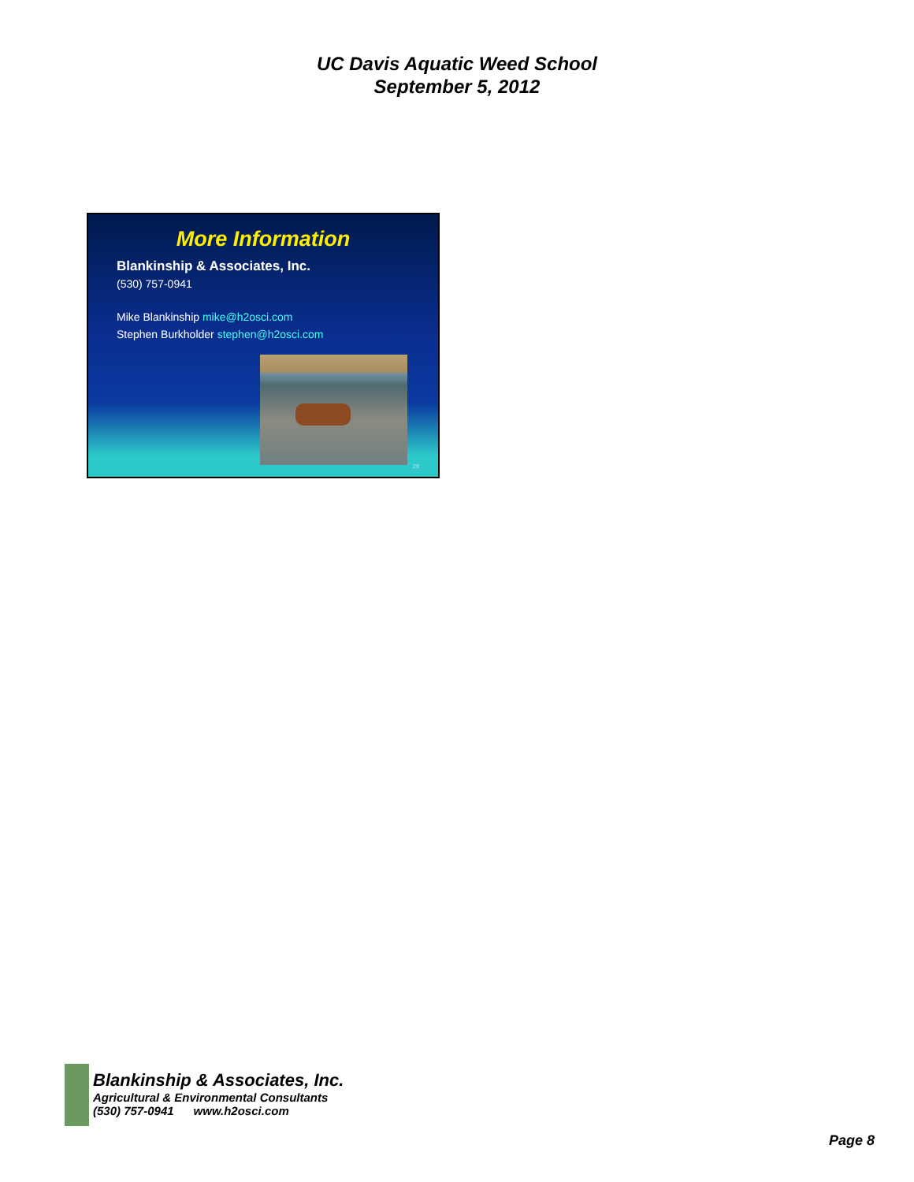UC Davis Aquatic Weed School
September 5, 2012
More Information
Blankinship & Associates, Inc.
(530) 757-0941
Mike Blankinship mike@h2osci.com
Stephen Burkholder stephen@h2osci.com
29
Blankinship & Associates, Inc.
Agricultural & Environmental Consultants
(530) 757-0941 www.h2osci.com
Page 8